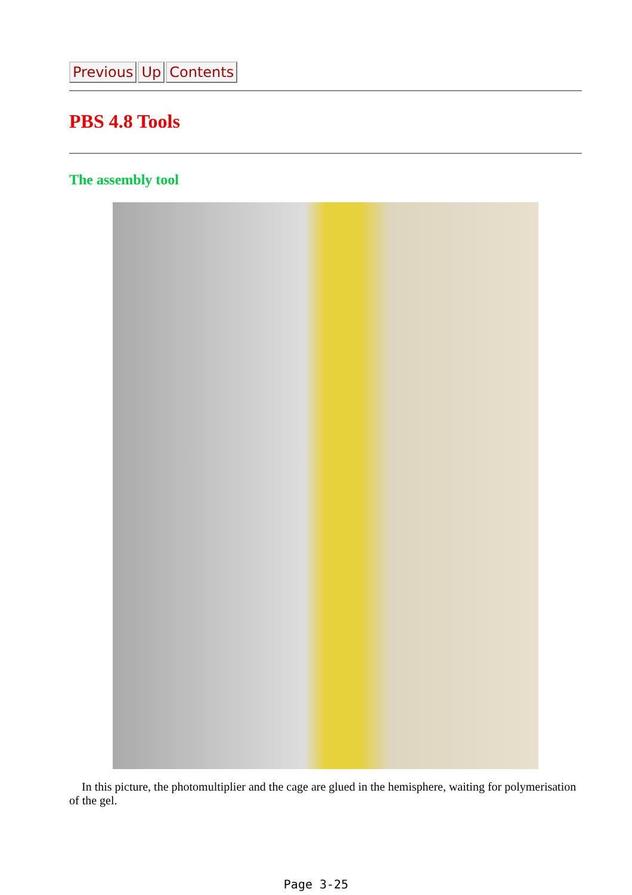Previous Up Contents
PBS 4.8 Tools
The assembly tool
In this picture, the photomultiplier and the cage are glued in the hemisphere, waiting for polymerisation of the gel.
Page 3-25